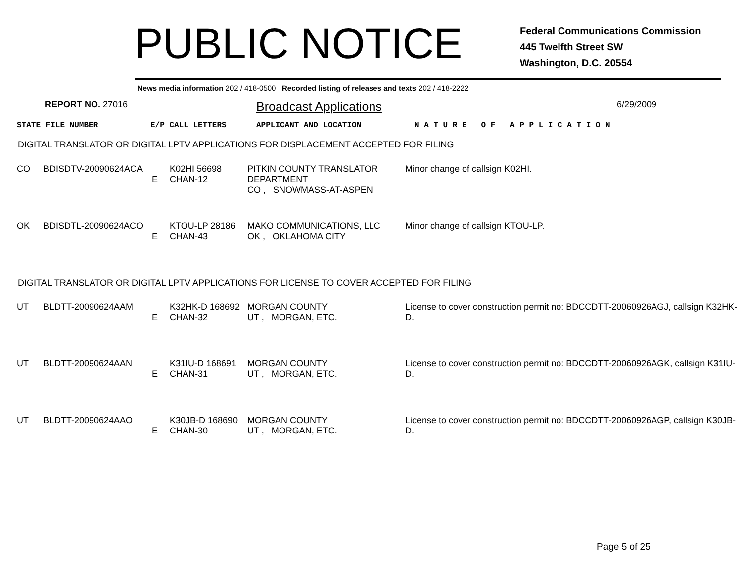PUBLIC NOTICE
Federal Communications Commission
445 Twelfth Street SW
Washington, D.C. 20554
News media information 202 / 418-0500 Recorded listing of releases and texts 202 / 418-2222
REPORT NO. 27016
Broadcast Applications
6/29/2009
| STATE FILE NUMBER | E/P CALL LETTERS | APPLICANT AND LOCATION | N A T U R E O F A P P L I C A T I O N |
DIGITAL TRANSLATOR OR DIGITAL LPTV APPLICATIONS FOR DISPLACEMENT ACCEPTED FOR FILING
| CO | BDISDTV-20090624ACA | E | K02HI 56698 CHAN-12 | PITKIN COUNTY TRANSLATOR DEPARTMENT CO , SNOWMASS-AT-ASPEN | Minor change of callsign K02HI. |
| OK | BDISDTL-20090624ACO | E | KTOU-LP 28186 CHAN-43 | MAKO COMMUNICATIONS, LLC OK , OKLAHOMA CITY | Minor change of callsign KTOU-LP. |
DIGITAL TRANSLATOR OR DIGITAL LPTV APPLICATIONS FOR LICENSE TO COVER ACCEPTED FOR FILING
| UT | BLDTT-20090624AAM | E | K32HK-D 168692 CHAN-32 | MORGAN COUNTY UT , MORGAN, ETC. | License to cover construction permit no: BDCCDTT-20060926AGJ, callsign K32HK-D. |
| UT | BLDTT-20090624AAN | E | K31IU-D 168691 CHAN-31 | MORGAN COUNTY UT , MORGAN, ETC. | License to cover construction permit no: BDCCDTT-20060926AGK, callsign K31IU-D. |
| UT | BLDTT-20090624AAO | E | K30JB-D 168690 CHAN-30 | MORGAN COUNTY UT , MORGAN, ETC. | License to cover construction permit no: BDCCDTT-20060926AGP, callsign K30JB-D. |
Page 5 of 25